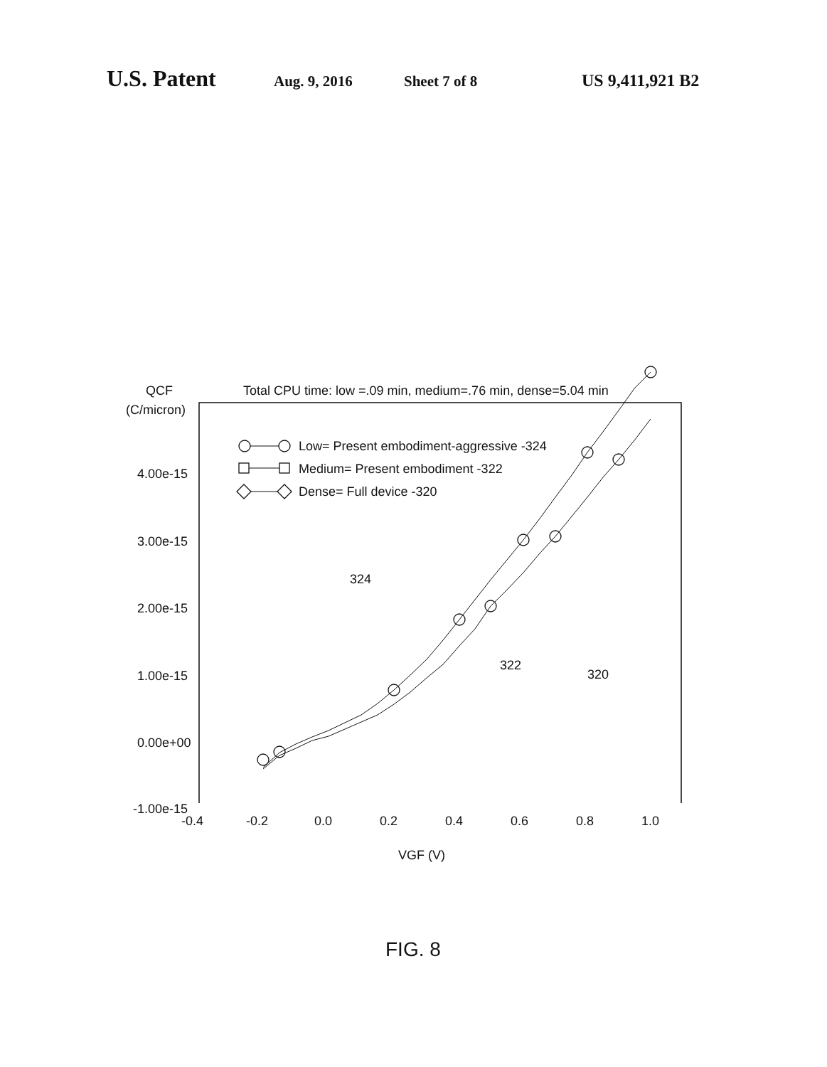U.S. Patent Aug. 9, 2016 Sheet 7 of 8 US 9,411,921 B2
QCF
(C/micron)
Total CPU time: low =.09 min, medium=.76 min, dense=5.04 min
Low= Present embodiment-aggressive -324
Medium= Present embodiment -322
Dense= Full device -320
4.00e-15
3.00e-15
2.00e-15
1.00e-15
0.00e+00
-1.00e-15
324
322
320
-0.4 -0.2 0.0 0.2 0.4 0.6 0.8 1.0
VGF (V)
FIG. 8